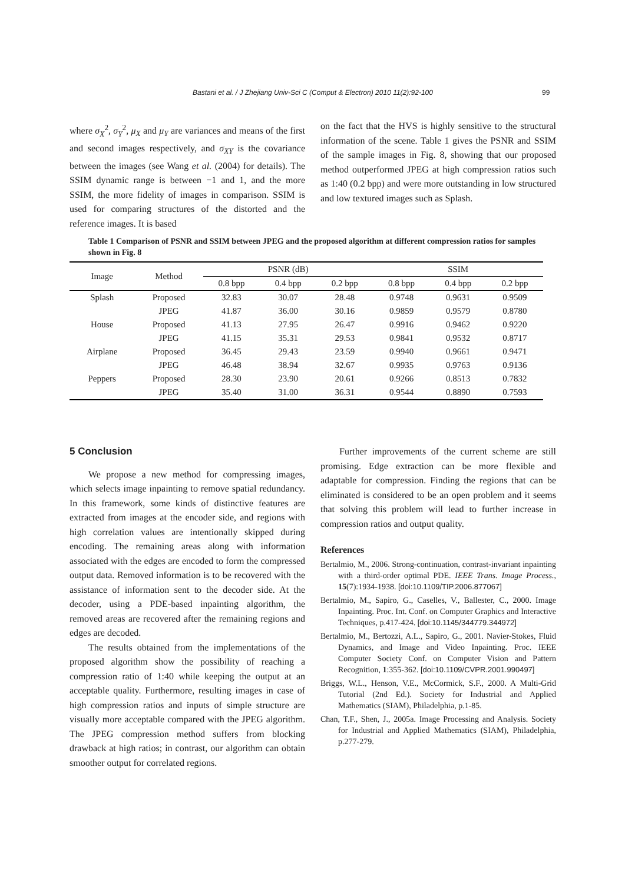Bastani et al. / J Zhejiang Univ-Sci C (Comput & Electron) 2010 11(2):92-100 99
where σ<sub>X</sub><sup>2</sup>, σ<sub>Y</sub><sup>2</sup>, μ<sub>X</sub> and μ<sub>Y</sub> are variances and means of the first and second images respectively, and σ<sub>XY</sub> is the covariance between the images (see Wang et al. (2004) for details). The SSIM dynamic range is between −1 and 1, and the more SSIM, the more fidelity of images in comparison. SSIM is used for comparing structures of the distorted and the reference images. It is based
on the fact that the HVS is highly sensitive to the structural information of the scene. Table 1 gives the PSNR and SSIM of the sample images in Fig. 8, showing that our proposed method outperformed JPEG at high compression ratios such as 1:40 (0.2 bpp) and were more outstanding in low structured and low textured images such as Splash.
Table 1 Comparison of PSNR and SSIM between JPEG and the proposed algorithm at different compression ratios for samples shown in Fig. 8
| Image | Method | PSNR (dB) | | | SSIM | | |
| --- | --- | --- | --- | --- | --- | --- | --- |
| | | 0.8 bpp | 0.4 bpp | 0.2 bpp | 0.8 bpp | 0.4 bpp | 0.2 bpp |
| Splash | Proposed | 32.83 | 30.07 | 28.48 | 0.9748 | 0.9631 | 0.9509 |
| | JPEG | 41.87 | 36.00 | 30.16 | 0.9859 | 0.9579 | 0.8780 |
| House | Proposed | 41.13 | 27.95 | 26.47 | 0.9916 | 0.9462 | 0.9220 |
| | JPEG | 41.15 | 35.31 | 29.53 | 0.9841 | 0.9532 | 0.8717 |
| Airplane | Proposed | 36.45 | 29.43 | 23.59 | 0.9940 | 0.9661 | 0.9471 |
| | JPEG | 46.48 | 38.94 | 32.67 | 0.9935 | 0.9763 | 0.9136 |
| Peppers | Proposed | 28.30 | 23.90 | 20.61 | 0.9266 | 0.8513 | 0.7832 |
| | JPEG | 35.40 | 31.00 | 36.31 | 0.9544 | 0.8890 | 0.7593 |
5 Conclusion
We propose a new method for compressing images, which selects image inpainting to remove spatial redundancy. In this framework, some kinds of distinctive features are extracted from images at the encoder side, and regions with high correlation values are intentionally skipped during encoding. The remaining areas along with information associated with the edges are encoded to form the compressed output data. Removed information is to be recovered with the assistance of information sent to the decoder side. At the decoder, using a PDE-based inpainting algorithm, the removed areas are recovered after the remaining regions and edges are decoded.
The results obtained from the implementations of the proposed algorithm show the possibility of reaching a compression ratio of 1:40 while keeping the output at an acceptable quality. Furthermore, resulting images in case of high compression ratios and inputs of simple structure are visually more acceptable compared with the JPEG algorithm. The JPEG compression method suffers from blocking drawback at high ratios; in contrast, our algorithm can obtain smoother output for correlated regions.
Further improvements of the current scheme are still promising. Edge extraction can be more flexible and adaptable for compression. Finding the regions that can be eliminated is considered to be an open problem and it seems that solving this problem will lead to further increase in compression ratios and output quality.
References
Bertalmio, M., 2006. Strong-continuation, contrast-invariant inpainting with a third-order optimal PDE. IEEE Trans. Image Process., 15(7):1934-1938. [doi:10.1109/TIP.2006.877067]
Bertalmio, M., Sapiro, G., Caselles, V., Ballester, C., 2000. Image Inpainting. Proc. Int. Conf. on Computer Graphics and Interactive Techniques, p.417-424. [doi:10.1145/344779.344972]
Bertalmio, M., Bertozzi, A.L., Sapiro, G., 2001. Navier-Stokes, Fluid Dynamics, and Image and Video Inpainting. Proc. IEEE Computer Society Conf. on Computer Vision and Pattern Recognition, 1:355-362. [doi:10.1109/CVPR.2001.990497]
Briggs, W.L., Henson, V.E., McCormick, S.F., 2000. A Multi-Grid Tutorial (2nd Ed.). Society for Industrial and Applied Mathematics (SIAM), Philadelphia, p.1-85.
Chan, T.F., Shen, J., 2005a. Image Processing and Analysis. Society for Industrial and Applied Mathematics (SIAM), Philadelphia, p.277-279.